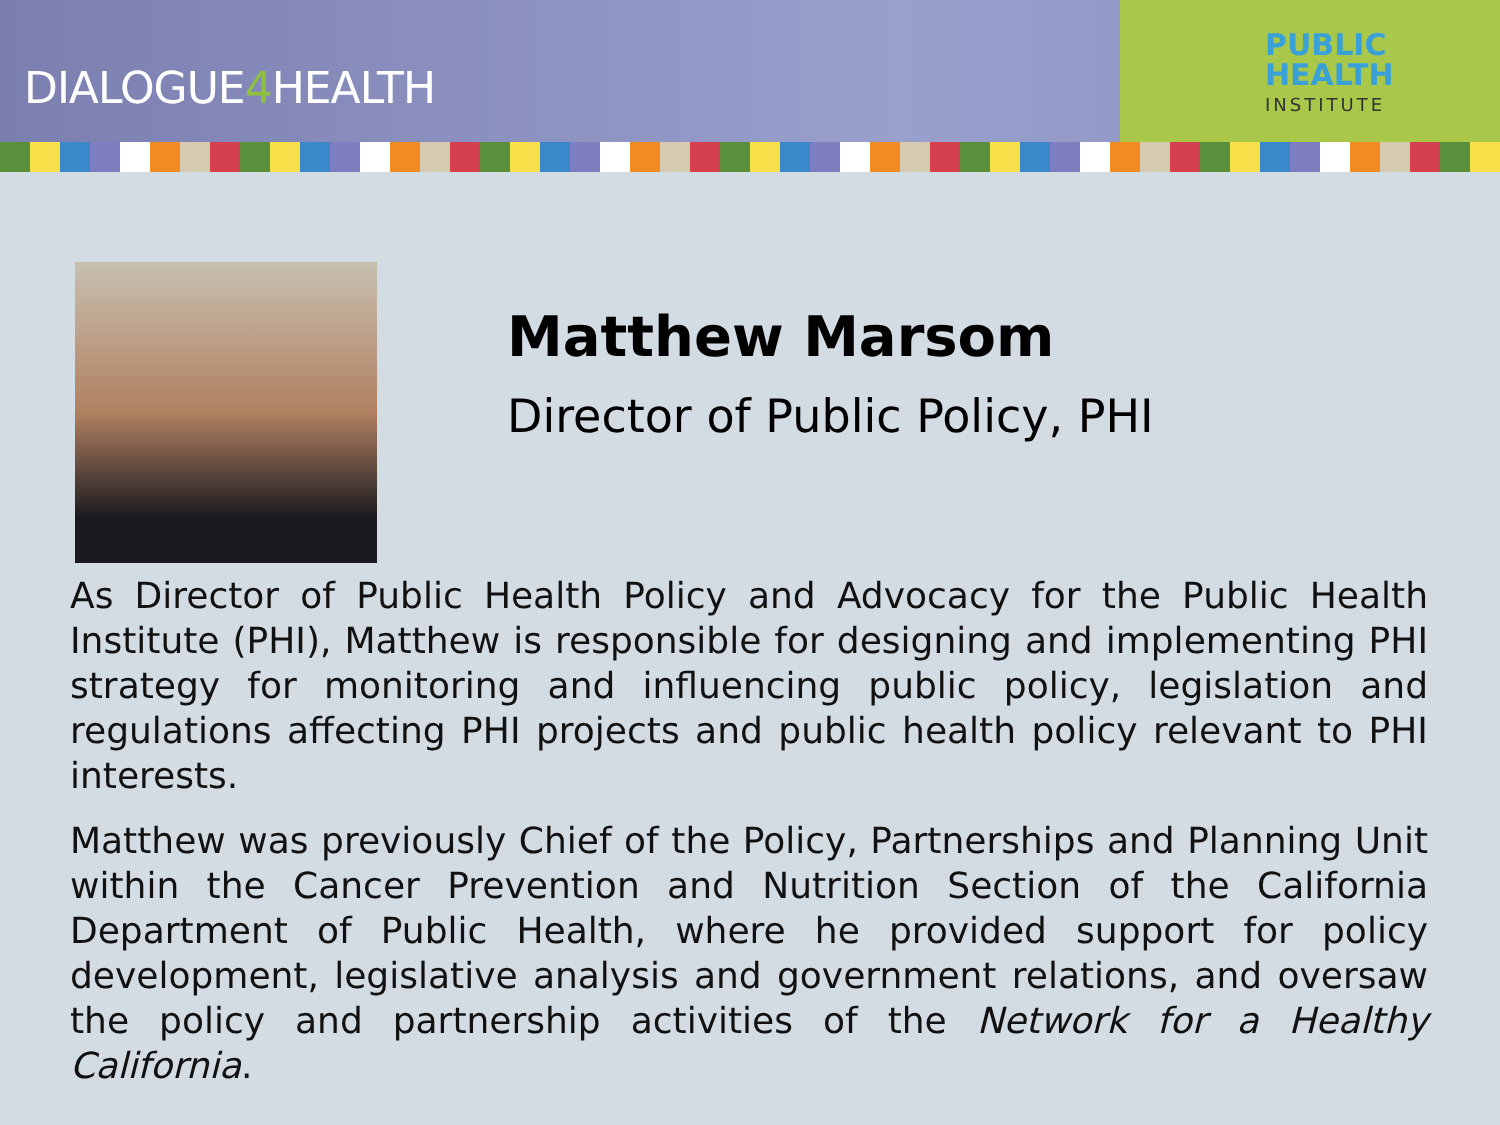DIALOGUE4 HEALTH
PUBLIC
HEALTH
INSTITUTE
Matthew Marsom
Director of Public Policy, PHI
As Director of Public Health Policy and Advocacy for the Public Health Institute (PHI), Matthew is responsible for designing and implementing PHI strategy for monitoring and influencing public policy, legislation and regulations affecting PHI projects and public health policy relevant to PHI interests.
Matthew was previously Chief of the Policy, Partnerships and Planning Unit within the Cancer Prevention and Nutrition Section of the California Department of Public Health, where he provided support for policy development, legislative analysis and government relations, and oversaw the policy and partnership activities of the Network for a Healthy California.